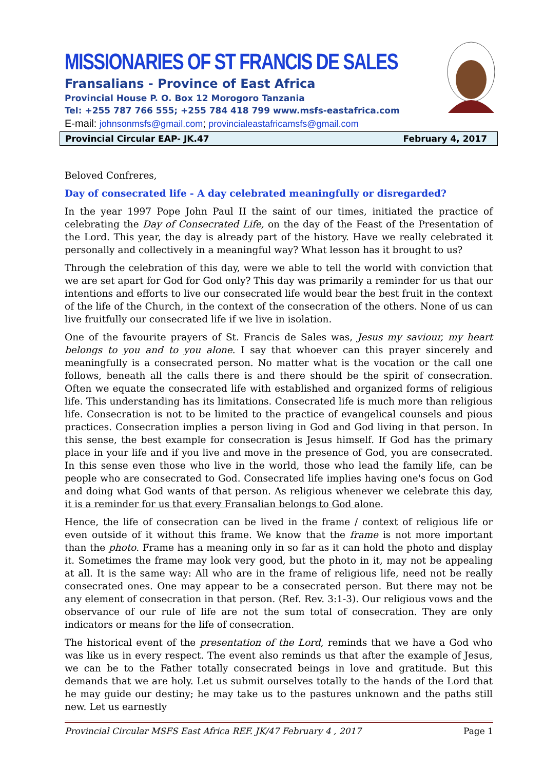MISSIONARIES OF ST FRANCIS DE SALES
Fransalians - Province of East Africa
Provincial House P. O. Box 12 Morogoro Tanzania
Tel: +255 787 766 555; +255 784 418 799 www.msfs-eastafrica.com
E-mail: johnsonmsfs@gmail.com; provincialeastafricamsfs@gmail.com
Provincial Circular EAP- JK.47 February 4, 2017
Beloved Confreres,
Day of consecrated life - A day celebrated meaningfully or disregarded?
In the year 1997 Pope John Paul II the saint of our times, initiated the practice of celebrating the Day of Consecrated Life, on the day of the Feast of the Presentation of the Lord. This year, the day is already part of the history. Have we really celebrated it personally and collectively in a meaningful way? What lesson has it brought to us?
Through the celebration of this day, were we able to tell the world with conviction that we are set apart for God for God only? This day was primarily a reminder for us that our intentions and efforts to live our consecrated life would bear the best fruit in the context of the life of the Church, in the context of the consecration of the others. None of us can live fruitfully our consecrated life if we live in isolation.
One of the favourite prayers of St. Francis de Sales was, Jesus my saviour, my heart belongs to you and to you alone. I say that whoever can this prayer sincerely and meaningfully is a consecrated person. No matter what is the vocation or the call one follows, beneath all the calls there is and there should be the spirit of consecration. Often we equate the consecrated life with established and organized forms of religious life. This understanding has its limitations. Consecrated life is much more than religious life. Consecration is not to be limited to the practice of evangelical counsels and pious practices. Consecration implies a person living in God and God living in that person. In this sense, the best example for consecration is Jesus himself. If God has the primary place in your life and if you live and move in the presence of God, you are consecrated. In this sense even those who live in the world, those who lead the family life, can be people who are consecrated to God. Consecrated life implies having one's focus on God and doing what God wants of that person. As religious whenever we celebrate this day, it is a reminder for us that every Fransalian belongs to God alone.
Hence, the life of consecration can be lived in the frame / context of religious life or even outside of it without this frame. We know that the frame is not more important than the photo. Frame has a meaning only in so far as it can hold the photo and display it. Sometimes the frame may look very good, but the photo in it, may not be appealing at all. It is the same way: All who are in the frame of religious life, need not be really consecrated ones. One may appear to be a consecrated person. But there may not be any element of consecration in that person. (Ref. Rev. 3:1-3). Our religious vows and the observance of our rule of life are not the sum total of consecration. They are only indicators or means for the life of consecration.
The historical event of the presentation of the Lord, reminds that we have a God who was like us in every respect. The event also reminds us that after the example of Jesus, we can be to the Father totally consecrated beings in love and gratitude. But this demands that we are holy. Let us submit ourselves totally to the hands of the Lord that he may guide our destiny; he may take us to the pastures unknown and the paths still new. Let us earnestly
Provincial Circular MSFS East Africa REF. JK/47 February 4 , 2017 Page 1